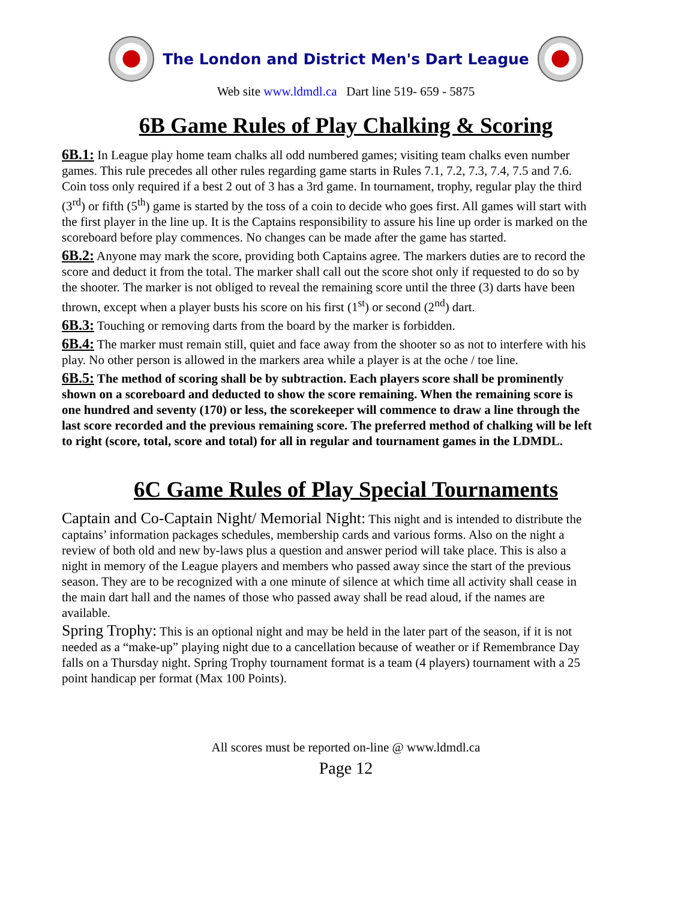The London and District Men's Dart League
Web site www.ldmdl.ca Dart line 519- 659 - 5875
6B Game Rules of Play Chalking & Scoring
6B.1: In League play home team chalks all odd numbered games; visiting team chalks even number games. This rule precedes all other rules regarding game starts in Rules 7.1, 7.2, 7.3, 7.4, 7.5 and 7.6. Coin toss only required if a best 2 out of 3 has a 3rd game. In tournament, trophy, regular play the third (3<sup>rd</sup>) or fifth (5<sup>th</sup>) game is started by the toss of a coin to decide who goes first. All games will start with the first player in the line up. It is the Captains responsibility to assure his line up order is marked on the scoreboard before play commences. No changes can be made after the game has started.
6B.2: Anyone may mark the score, providing both Captains agree. The markers duties are to record the score and deduct it from the total. The marker shall call out the score shot only if requested to do so by the shooter. The marker is not obliged to reveal the remaining score until the three (3) darts have been thrown, except when a player busts his score on his first (1<sup>st</sup>) or second (2<sup>nd</sup>) dart.
6B.3: Touching or removing darts from the board by the marker is forbidden.
6B.4: The marker must remain still, quiet and face away from the shooter so as not to interfere with his play. No other person is allowed in the markers area while a player is at the oche / toe line.
6B.5: The method of scoring shall be by subtraction. Each players score shall be prominently shown on a scoreboard and deducted to show the score remaining. When the remaining score is one hundred and seventy (170) or less, the scorekeeper will commence to draw a line through the last score recorded and the previous remaining score. The preferred method of chalking will be left to right (score, total, score and total) for all in regular and tournament games in the LDMDL.
6C Game Rules of Play Special Tournaments
Captain and Co-Captain Night/ Memorial Night: This night and is intended to distribute the captains’ information packages schedules, membership cards and various forms. Also on the night a review of both old and new by-laws plus a question and answer period will take place. This is also a night in memory of the League players and members who passed away since the start of the previous season. They are to be recognized with a one minute of silence at which time all activity shall cease in the main dart hall and the names of those who passed away shall be read aloud, if the names are available.
Spring Trophy: This is an optional night and may be held in the later part of the season, if it is not needed as a “make-up” playing night due to a cancellation because of weather or if Remembrance Day falls on a Thursday night. Spring Trophy tournament format is a team (4 players) tournament with a 25 point handicap per format (Max 100 Points).
All scores must be reported on-line @ www.ldmdl.ca
Page 12